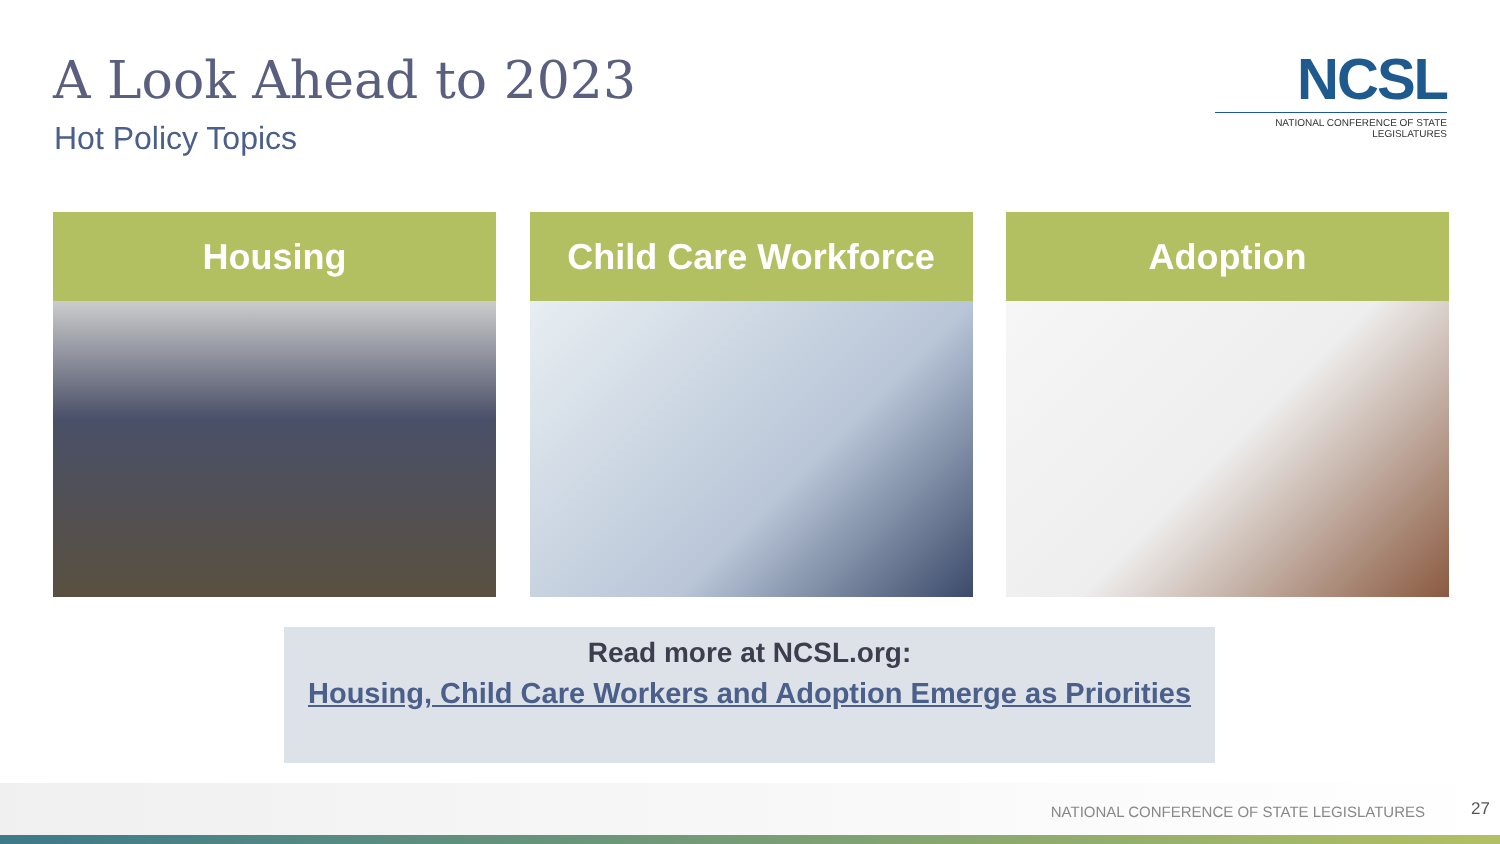A Look Ahead to 2023
Hot Policy Topics
NCSL
NATIONAL CONFERENCE OF STATE LEGISLATURES
Housing Child Care Workforce Adoption
Read more at NCSL.org:
Housing, Child Care Workers and Adoption Emerge as Priorities
NATIONAL CONFERENCE OF STATE LEGISLATURES
27